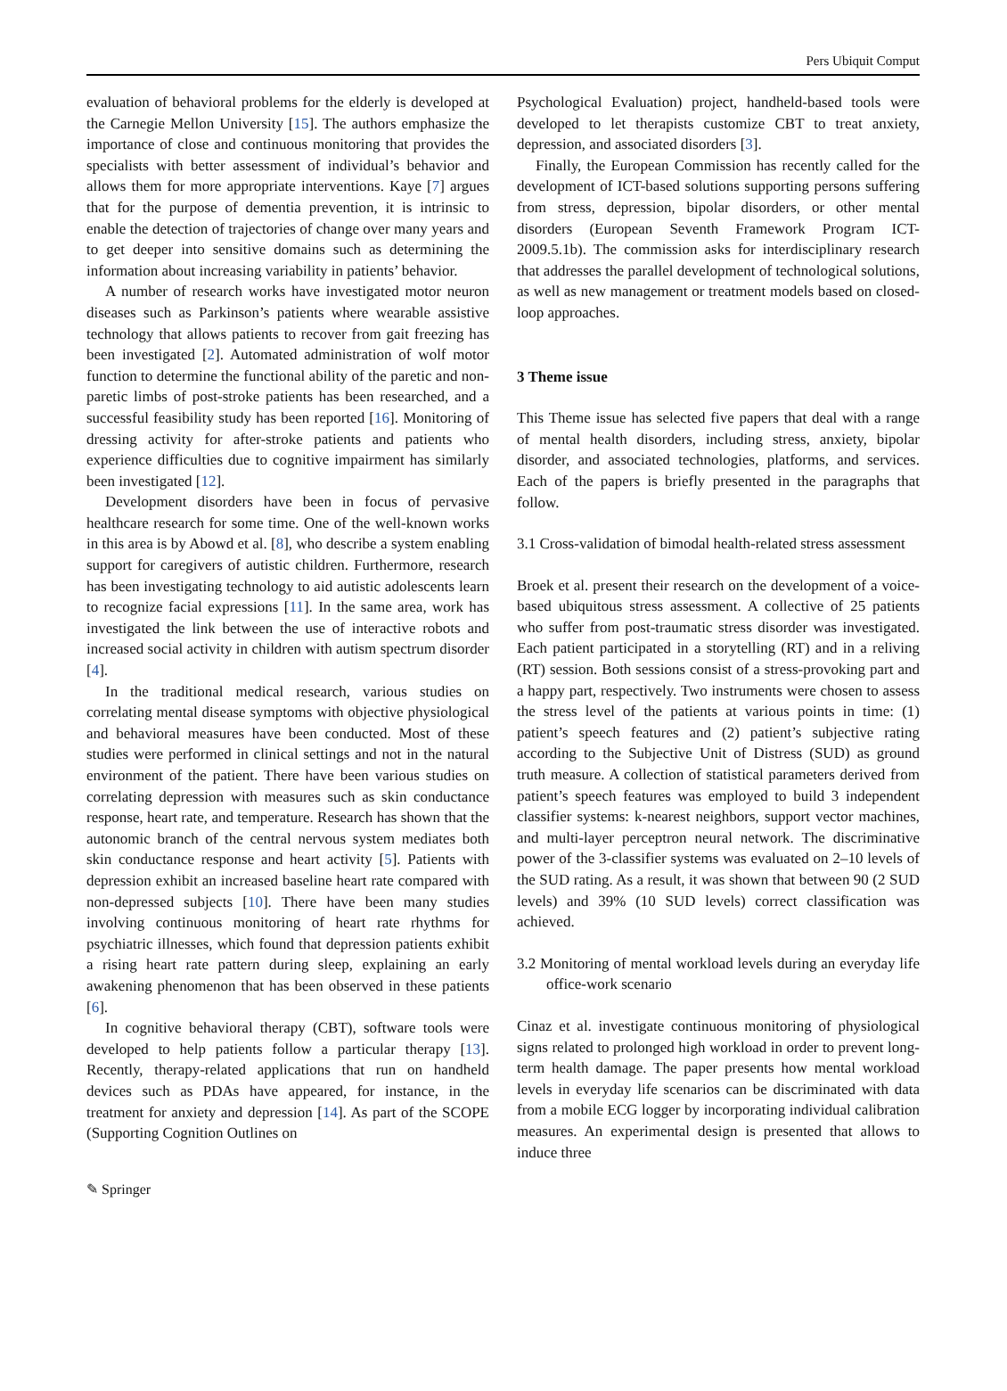Pers Ubiquit Comput
evaluation of behavioral problems for the elderly is developed at the Carnegie Mellon University [15]. The authors emphasize the importance of close and continuous monitoring that provides the specialists with better assessment of individual’s behavior and allows them for more appropriate interventions. Kaye [7] argues that for the purpose of dementia prevention, it is intrinsic to enable the detection of trajectories of change over many years and to get deeper into sensitive domains such as determining the information about increasing variability in patients’ behavior.
A number of research works have investigated motor neuron diseases such as Parkinson’s patients where wearable assistive technology that allows patients to recover from gait freezing has been investigated [2]. Automated administration of wolf motor function to determine the functional ability of the paretic and non-paretic limbs of post-stroke patients has been researched, and a successful feasibility study has been reported [16]. Monitoring of dressing activity for after-stroke patients and patients who experience difficulties due to cognitive impairment has similarly been investigated [12].
Development disorders have been in focus of pervasive healthcare research for some time. One of the well-known works in this area is by Abowd et al. [8], who describe a system enabling support for caregivers of autistic children. Furthermore, research has been investigating technology to aid autistic adolescents learn to recognize facial expressions [11]. In the same area, work has investigated the link between the use of interactive robots and increased social activity in children with autism spectrum disorder [4].
In the traditional medical research, various studies on correlating mental disease symptoms with objective physiological and behavioral measures have been conducted. Most of these studies were performed in clinical settings and not in the natural environment of the patient. There have been various studies on correlating depression with measures such as skin conductance response, heart rate, and temperature. Research has shown that the autonomic branch of the central nervous system mediates both skin conductance response and heart activity [5]. Patients with depression exhibit an increased baseline heart rate compared with non-depressed subjects [10]. There have been many studies involving continuous monitoring of heart rate rhythms for psychiatric illnesses, which found that depression patients exhibit a rising heart rate pattern during sleep, explaining an early awakening phenomenon that has been observed in these patients [6].
In cognitive behavioral therapy (CBT), software tools were developed to help patients follow a particular therapy [13]. Recently, therapy-related applications that run on handheld devices such as PDAs have appeared, for instance, in the treatment for anxiety and depression [14]. As part of the SCOPE (Supporting Cognition Outlines on
Psychological Evaluation) project, handheld-based tools were developed to let therapists customize CBT to treat anxiety, depression, and associated disorders [3].
Finally, the European Commission has recently called for the development of ICT-based solutions supporting persons suffering from stress, depression, bipolar disorders, or other mental disorders (European Seventh Framework Program ICT-2009.5.1b). The commission asks for interdisciplinary research that addresses the parallel development of technological solutions, as well as new management or treatment models based on closed-loop approaches.
3 Theme issue
This Theme issue has selected five papers that deal with a range of mental health disorders, including stress, anxiety, bipolar disorder, and associated technologies, platforms, and services. Each of the papers is briefly presented in the paragraphs that follow.
3.1 Cross-validation of bimodal health-related stress assessment
Broek et al. present their research on the development of a voice-based ubiquitous stress assessment. A collective of 25 patients who suffer from post-traumatic stress disorder was investigated. Each patient participated in a storytelling (RT) and in a reliving (RT) session. Both sessions consist of a stress-provoking part and a happy part, respectively. Two instruments were chosen to assess the stress level of the patients at various points in time: (1) patient’s speech features and (2) patient’s subjective rating according to the Subjective Unit of Distress (SUD) as ground truth measure. A collection of statistical parameters derived from patient’s speech features was employed to build 3 independent classifier systems: k-nearest neighbors, support vector machines, and multi-layer perceptron neural network. The discriminative power of the 3-classifier systems was evaluated on 2–10 levels of the SUD rating. As a result, it was shown that between 90 (2 SUD levels) and 39% (10 SUD levels) correct classification was achieved.
3.2 Monitoring of mental workload levels during an everyday life office-work scenario
Cinaz et al. investigate continuous monitoring of physiological signs related to prolonged high workload in order to prevent long-term health damage. The paper presents how mental workload levels in everyday life scenarios can be discriminated with data from a mobile ECG logger by incorporating individual calibration measures. An experimental design is presented that allows to induce three
✎ Springer